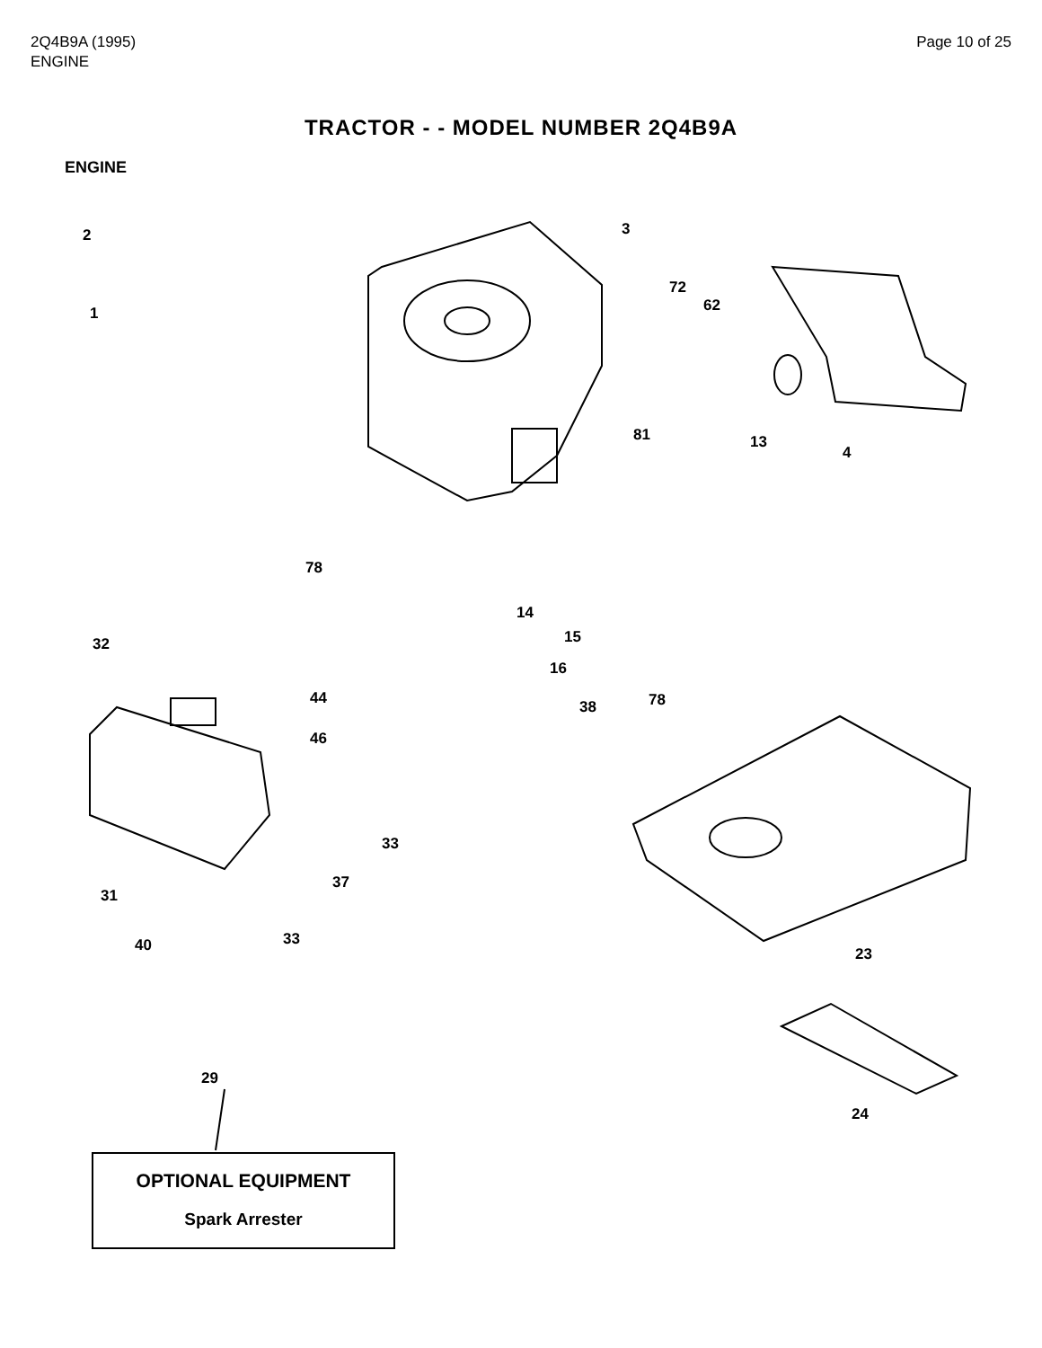2Q4B9A (1995)
ENGINE
Page 10 of 25
TRACTOR - - MODEL NUMBER 2Q4B9A
ENGINE
2
1
3
72
62
13
4
81
78
14
15
16
32
44
46
38 78
33
37
31
40 33
23
29
24
OPTIONAL EQUIPMENT
Spark Arrester